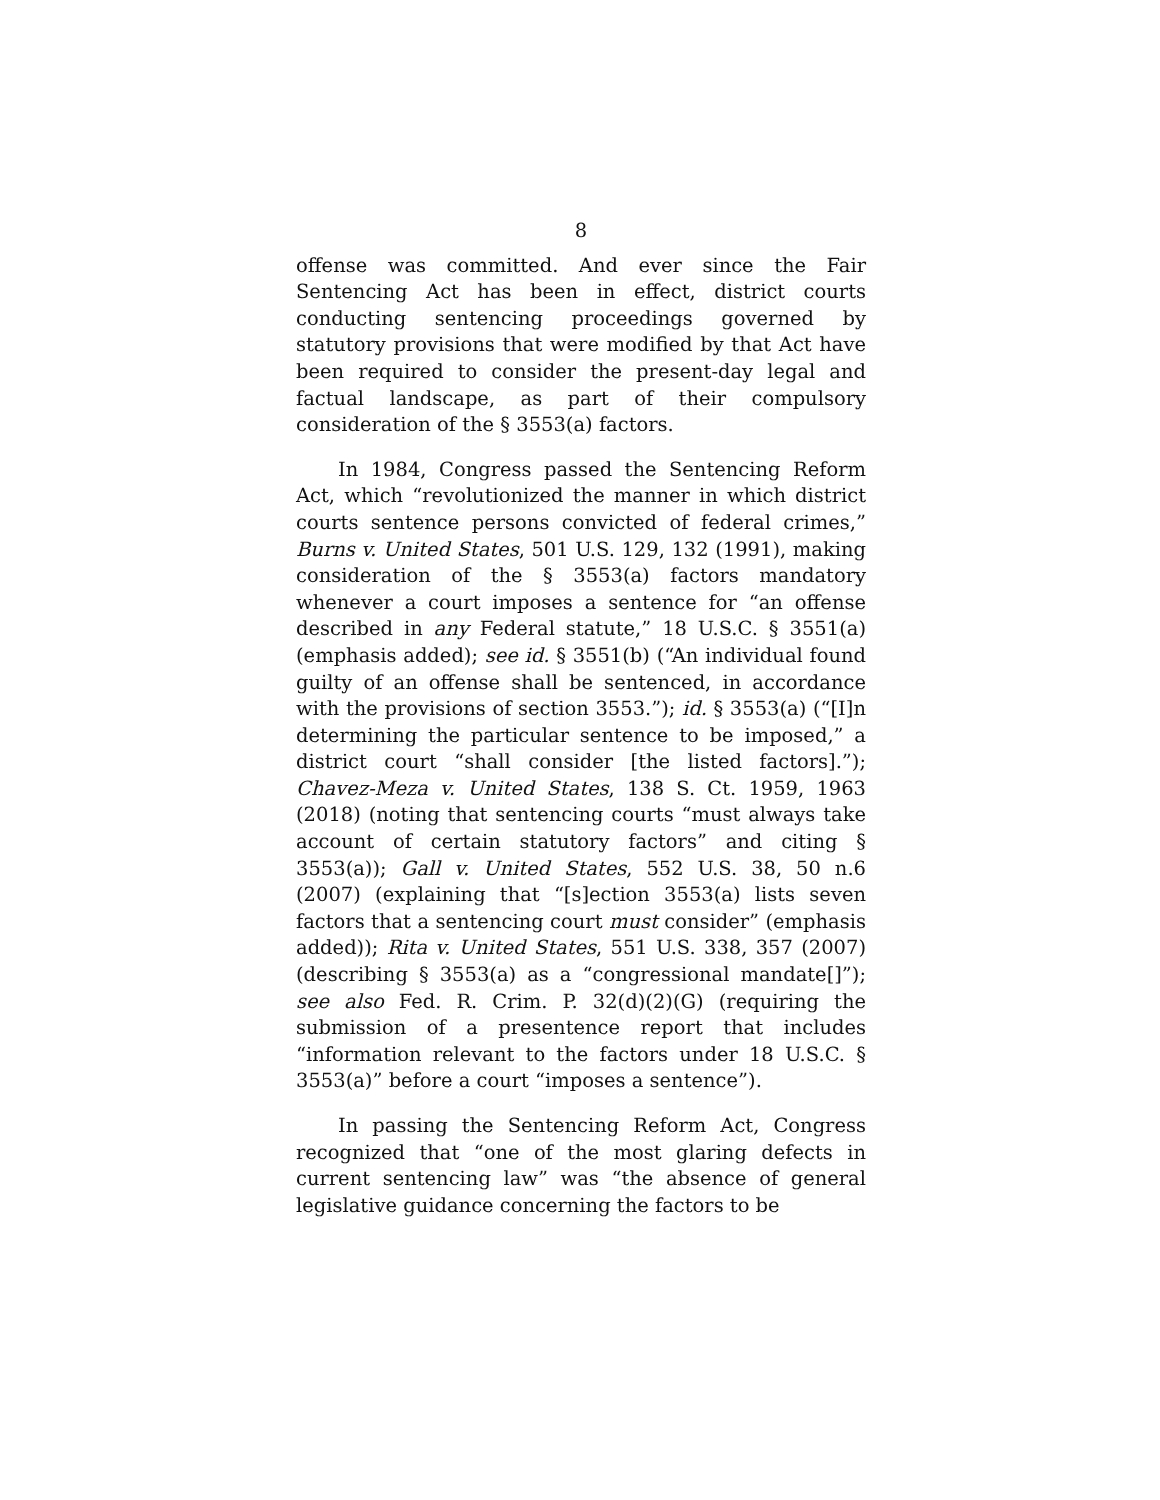8
offense was committed. And ever since the Fair Sentencing Act has been in effect, district courts conducting sentencing proceedings governed by statutory provisions that were modified by that Act have been required to consider the present-day legal and factual landscape, as part of their compulsory consideration of the § 3553(a) factors.
In 1984, Congress passed the Sentencing Reform Act, which “revolutionized the manner in which district courts sentence persons convicted of federal crimes,” Burns v. United States, 501 U.S. 129, 132 (1991), making consideration of the § 3553(a) factors mandatory whenever a court imposes a sentence for “an offense described in any Federal statute,” 18 U.S.C. § 3551(a) (emphasis added); see id. § 3551(b) (“An individual found guilty of an offense shall be sentenced, in accordance with the provisions of section 3553.”); id. § 3553(a) (“[I]n determining the particular sentence to be imposed,” a district court “shall consider [the listed factors].”); Chavez-Meza v. United States, 138 S. Ct. 1959, 1963 (2018) (noting that sentencing courts “must always take account of certain statutory factors” and citing § 3553(a)); Gall v. United States, 552 U.S. 38, 50 n.6 (2007) (explaining that “[s]ection 3553(a) lists seven factors that a sentencing court must consider” (emphasis added)); Rita v. United States, 551 U.S. 338, 357 (2007) (describing § 3553(a) as a “congressional mandate[]”); see also Fed. R. Crim. P. 32(d)(2)(G) (requiring the submission of a presentence report that includes “information relevant to the factors under 18 U.S.C. § 3553(a)” before a court “imposes a sentence”).
In passing the Sentencing Reform Act, Congress recognized that “one of the most glaring defects in current sentencing law” was “the absence of general legislative guidance concerning the factors to be